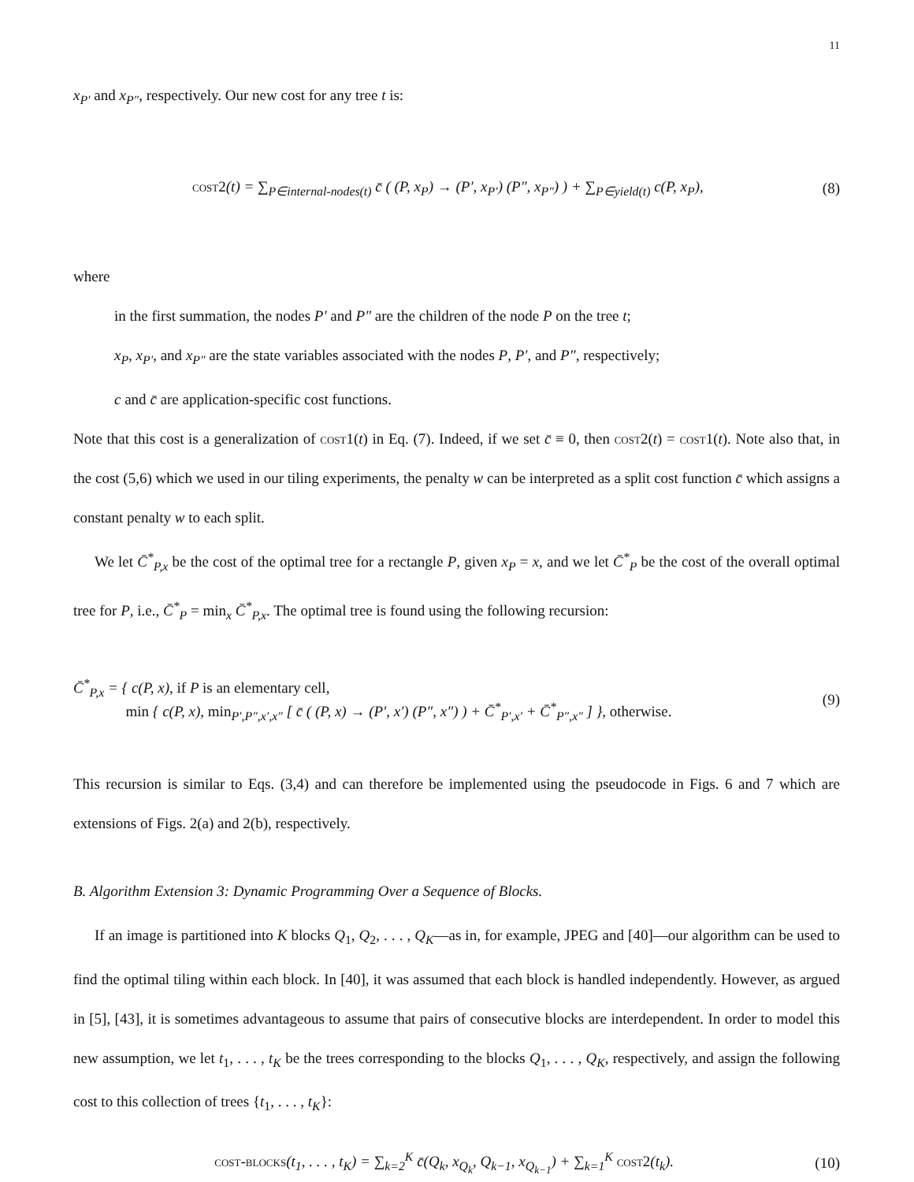11
x<sub>P′</sub> and x<sub>P″</sub>, respectively. Our new cost for any tree t is:
cost2(t) = ∑<sub>P∈internal-nodes(t)</sub> c̄ ( (P, x<sub>P</sub>) → (P′, x<sub>P′</sub>) (P″, x<sub>P″</sub>) ) + ∑<sub>P∈yield(t)</sub> c(P, x<sub>P</sub>),
(8)
where
in the first summation, the nodes P′ and P″ are the children of the node P on the tree t;
x<sub>P</sub>, x<sub>P′</sub>, and x<sub>P″</sub> are the state variables associated with the nodes P, P′, and P″, respectively;
c and c̄ are application-specific cost functions.
Note that this cost is a generalization of cost1(t) in Eq. (7). Indeed, if we set c̄ ≡ 0, then cost2(t) = cost1(t). Note also that, in the cost (5,6) which we used in our tiling experiments, the penalty w can be interpreted as a split cost function c̄ which assigns a constant penalty w to each split.
We let C̄<sup>*</sup><sub>P,x</sub> be the cost of the optimal tree for a rectangle P, given x<sub>P</sub> = x, and we let C̄<sup>*</sup><sub>P</sub> be the cost of the overall optimal tree for P, i.e., C̄<sup>*</sup><sub>P</sub> = min<sub>x</sub> C̄<sup>*</sup><sub>P,x</sub>. The optimal tree is found using the following recursion:
C̄<sup>*</sup><sub>P,x</sub> = { c(P, x), if P is an elementary cell,
min { c(P, x), min<sub>P′,P″,x′,x″</sub> [ c̄ ( (P, x) → (P′, x′) (P″, x″) ) + C̄<sup>*</sup><sub>P′,x′</sub> + C̄<sup>*</sup><sub>P″,x″</sub> ] }, otherwise.
(9)
This recursion is similar to Eqs. (3,4) and can therefore be implemented using the pseudocode in Figs. 6 and 7 which are extensions of Figs. 2(a) and 2(b), respectively.
B. Algorithm Extension 3: Dynamic Programming Over a Sequence of Blocks.
If an image is partitioned into K blocks Q<sub>1</sub>, Q<sub>2</sub>, . . . , Q<sub>K</sub>—as in, for example, JPEG and [40]—our algorithm can be used to find the optimal tiling within each block. In [40], it was assumed that each block is handled independently. However, as argued in [5], [43], it is sometimes advantageous to assume that pairs of consecutive blocks are interdependent. In order to model this new assumption, we let t<sub>1</sub>, . . . , t<sub>K</sub> be the trees corresponding to the blocks Q<sub>1</sub>, . . . , Q<sub>K</sub>, respectively, and assign the following cost to this collection of trees {t<sub>1</sub>, . . . , t<sub>K</sub>}:
cost-blocks(t<sub>1</sub>, . . . , t<sub>K</sub>) = ∑<sub>k=2</sub><sup>K</sup> c̄(Q<sub>k</sub>, x<sub>Q<sub>k</sub></sub>, Q<sub>k−1</sub>, x<sub>Q<sub>k−1</sub></sub>) + ∑<sub>k=1</sub><sup>K</sup> cost2(t<sub>k</sub>).
(10)